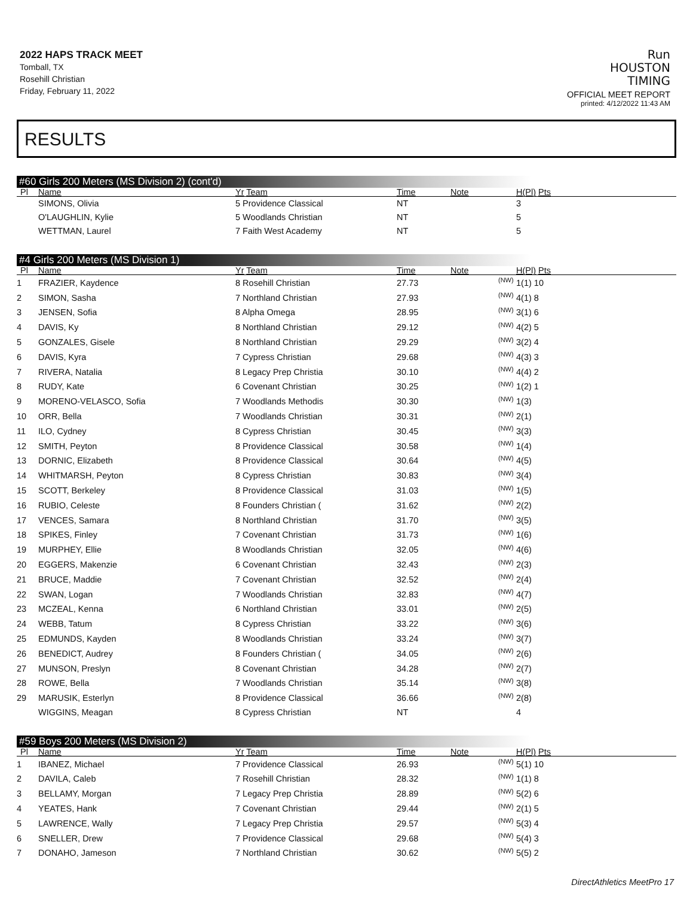2022 HAPS TRACK MEET
Tomball, TX
Rosehill Christian
Friday, February 11, 2022
Run
HOUSTON
TIMING
OFFICIAL MEET REPORT
printed: 4/12/2022 11:43 AM
RESULTS
#60 Girls 200 Meters (MS Division 2) (cont'd)
| Pl | Name | Yr Team | Time | Note | | H(Pl) Pts |
| --- | --- | --- | --- | --- | --- | --- |
| | SIMONS, Olivia | 5 Providence Classical | NT | | | 3 |
| | O'LAUGHLIN, Kylie | 5 Woodlands Christian | NT | | | 5 |
| | WETTMAN, Laurel | 7 Faith West Academy | NT | | | 5 |
#4 Girls 200 Meters (MS Division 1)
| Pl | Name | Yr Team | Time | Note | | H(Pl) Pts |
| --- | --- | --- | --- | --- | --- | --- |
| 1 | FRAZIER, Kaydence | 8 Rosehill Christian | 27.73 | | (NW) | 1(1) 10 |
| 2 | SIMON, Sasha | 7 Northland Christian | 27.93 | | (NW) | 4(1) 8 |
| 3 | JENSEN, Sofia | 8 Alpha Omega | 28.95 | | (NW) | 3(1) 6 |
| 4 | DAVIS, Ky | 8 Northland Christian | 29.12 | | (NW) | 4(2) 5 |
| 5 | GONZALES, Gisele | 8 Northland Christian | 29.29 | | (NW) | 3(2) 4 |
| 6 | DAVIS, Kyra | 7 Cypress Christian | 29.68 | | (NW) | 4(3) 3 |
| 7 | RIVERA, Natalia | 8 Legacy Prep Christia | 30.10 | | (NW) | 4(4) 2 |
| 8 | RUDY, Kate | 6 Covenant Christian | 30.25 | | (NW) | 1(2) 1 |
| 9 | MORENO-VELASCO, Sofia | 7 Woodlands Methodis | 30.30 | | (NW) | 1(3) |
| 10 | ORR, Bella | 7 Woodlands Christian | 30.31 | | (NW) | 2(1) |
| 11 | ILO, Cydney | 8 Cypress Christian | 30.45 | | (NW) | 3(3) |
| 12 | SMITH, Peyton | 8 Providence Classical | 30.58 | | (NW) | 1(4) |
| 13 | DORNIC, Elizabeth | 8 Providence Classical | 30.64 | | (NW) | 4(5) |
| 14 | WHITMARSH, Peyton | 8 Cypress Christian | 30.83 | | (NW) | 3(4) |
| 15 | SCOTT, Berkeley | 8 Providence Classical | 31.03 | | (NW) | 1(5) |
| 16 | RUBIO, Celeste | 8 Founders Christian ( | 31.62 | | (NW) | 2(2) |
| 17 | VENCES, Samara | 8 Northland Christian | 31.70 | | (NW) | 3(5) |
| 18 | SPIKES, Finley | 7 Covenant Christian | 31.73 | | (NW) | 1(6) |
| 19 | MURPHEY, Ellie | 8 Woodlands Christian | 32.05 | | (NW) | 4(6) |
| 20 | EGGERS, Makenzie | 6 Covenant Christian | 32.43 | | (NW) | 2(3) |
| 21 | BRUCE, Maddie | 7 Covenant Christian | 32.52 | | (NW) | 2(4) |
| 22 | SWAN, Logan | 7 Woodlands Christian | 32.83 | | (NW) | 4(7) |
| 23 | MCZEAL, Kenna | 6 Northland Christian | 33.01 | | (NW) | 2(5) |
| 24 | WEBB, Tatum | 8 Cypress Christian | 33.22 | | (NW) | 3(6) |
| 25 | EDMUNDS, Kayden | 8 Woodlands Christian | 33.24 | | (NW) | 3(7) |
| 26 | BENEDICT, Audrey | 8 Founders Christian ( | 34.05 | | (NW) | 2(6) |
| 27 | MUNSON, Preslyn | 8 Covenant Christian | 34.28 | | (NW) | 2(7) |
| 28 | ROWE, Bella | 7 Woodlands Christian | 35.14 | | (NW) | 3(8) |
| 29 | MARUSIK, Esterlyn | 8 Providence Classical | 36.66 | | (NW) | 2(8) |
| | WIGGINS, Meagan | 8 Cypress Christian | NT | | | 4 |
#59 Boys 200 Meters (MS Division 2)
| Pl | Name | Yr Team | Time | Note | | H(Pl) Pts |
| --- | --- | --- | --- | --- | --- | --- |
| 1 | IBANEZ, Michael | 7 Providence Classical | 26.93 | | (NW) | 5(1) 10 |
| 2 | DAVILA, Caleb | 7 Rosehill Christian | 28.32 | | (NW) | 1(1) 8 |
| 3 | BELLAMY, Morgan | 7 Legacy Prep Christia | 28.89 | | (NW) | 5(2) 6 |
| 4 | YEATES, Hank | 7 Covenant Christian | 29.44 | | (NW) | 2(1) 5 |
| 5 | LAWRENCE, Wally | 7 Legacy Prep Christia | 29.57 | | (NW) | 5(3) 4 |
| 6 | SNELLER, Drew | 7 Providence Classical | 29.68 | | (NW) | 5(4) 3 |
| 7 | DONAHO, Jameson | 7 Northland Christian | 30.62 | | (NW) | 5(5) 2 |
DirectAthletics MeetPro 17